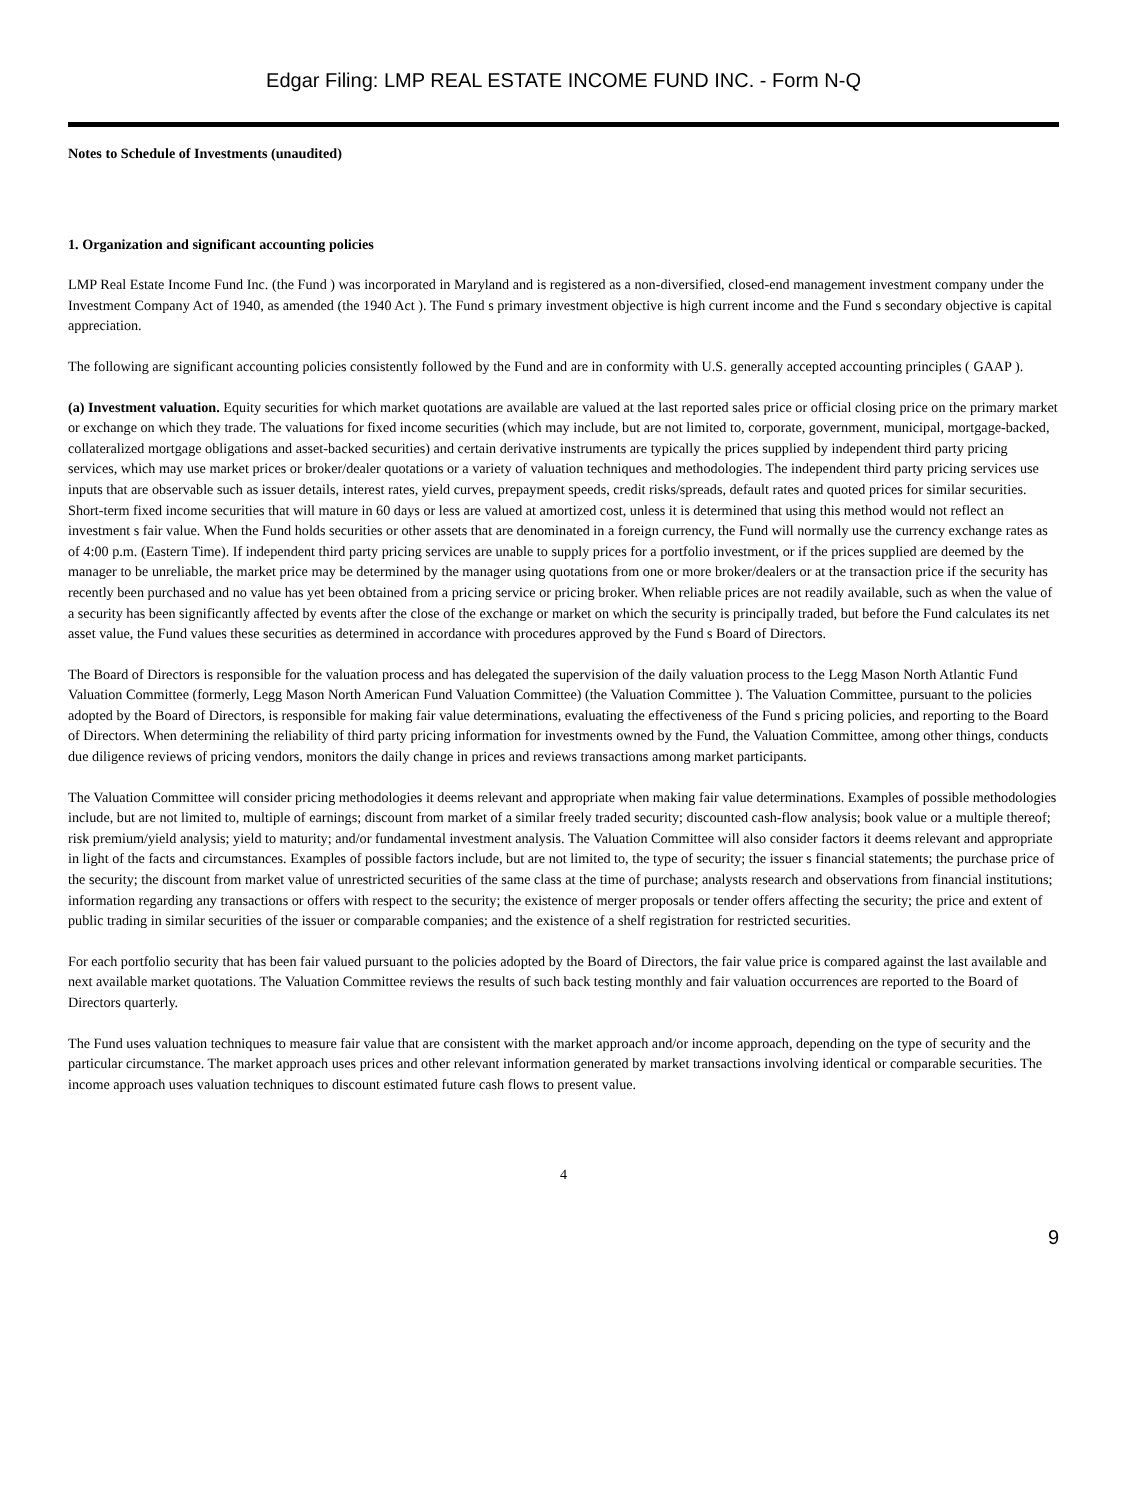Edgar Filing: LMP REAL ESTATE INCOME FUND INC. - Form N-Q
Notes to Schedule of Investments (unaudited)
1. Organization and significant accounting policies
LMP Real Estate Income Fund Inc. (the Fund ) was incorporated in Maryland and is registered as a non-diversified, closed-end management investment company under the Investment Company Act of 1940, as amended (the 1940 Act ). The Fund s primary investment objective is high current income and the Fund s secondary objective is capital appreciation.
The following are significant accounting policies consistently followed by the Fund and are in conformity with U.S. generally accepted accounting principles ( GAAP ).
(a) Investment valuation. Equity securities for which market quotations are available are valued at the last reported sales price or official closing price on the primary market or exchange on which they trade. The valuations for fixed income securities (which may include, but are not limited to, corporate, government, municipal, mortgage-backed, collateralized mortgage obligations and asset-backed securities) and certain derivative instruments are typically the prices supplied by independent third party pricing services, which may use market prices or broker/dealer quotations or a variety of valuation techniques and methodologies. The independent third party pricing services use inputs that are observable such as issuer details, interest rates, yield curves, prepayment speeds, credit risks/spreads, default rates and quoted prices for similar securities. Short-term fixed income securities that will mature in 60 days or less are valued at amortized cost, unless it is determined that using this method would not reflect an investment s fair value. When the Fund holds securities or other assets that are denominated in a foreign currency, the Fund will normally use the currency exchange rates as of 4:00 p.m. (Eastern Time). If independent third party pricing services are unable to supply prices for a portfolio investment, or if the prices supplied are deemed by the manager to be unreliable, the market price may be determined by the manager using quotations from one or more broker/dealers or at the transaction price if the security has recently been purchased and no value has yet been obtained from a pricing service or pricing broker. When reliable prices are not readily available, such as when the value of a security has been significantly affected by events after the close of the exchange or market on which the security is principally traded, but before the Fund calculates its net asset value, the Fund values these securities as determined in accordance with procedures approved by the Fund s Board of Directors.
The Board of Directors is responsible for the valuation process and has delegated the supervision of the daily valuation process to the Legg Mason North Atlantic Fund Valuation Committee (formerly, Legg Mason North American Fund Valuation Committee) (the Valuation Committee ). The Valuation Committee, pursuant to the policies adopted by the Board of Directors, is responsible for making fair value determinations, evaluating the effectiveness of the Fund s pricing policies, and reporting to the Board of Directors. When determining the reliability of third party pricing information for investments owned by the Fund, the Valuation Committee, among other things, conducts due diligence reviews of pricing vendors, monitors the daily change in prices and reviews transactions among market participants.
The Valuation Committee will consider pricing methodologies it deems relevant and appropriate when making fair value determinations. Examples of possible methodologies include, but are not limited to, multiple of earnings; discount from market of a similar freely traded security; discounted cash-flow analysis; book value or a multiple thereof; risk premium/yield analysis; yield to maturity; and/or fundamental investment analysis. The Valuation Committee will also consider factors it deems relevant and appropriate in light of the facts and circumstances. Examples of possible factors include, but are not limited to, the type of security; the issuer s financial statements; the purchase price of the security; the discount from market value of unrestricted securities of the same class at the time of purchase; analysts research and observations from financial institutions; information regarding any transactions or offers with respect to the security; the existence of merger proposals or tender offers affecting the security; the price and extent of public trading in similar securities of the issuer or comparable companies; and the existence of a shelf registration for restricted securities.
For each portfolio security that has been fair valued pursuant to the policies adopted by the Board of Directors, the fair value price is compared against the last available and next available market quotations. The Valuation Committee reviews the results of such back testing monthly and fair valuation occurrences are reported to the Board of Directors quarterly.
The Fund uses valuation techniques to measure fair value that are consistent with the market approach and/or income approach, depending on the type of security and the particular circumstance. The market approach uses prices and other relevant information generated by market transactions involving identical or comparable securities. The income approach uses valuation techniques to discount estimated future cash flows to present value.
4
9